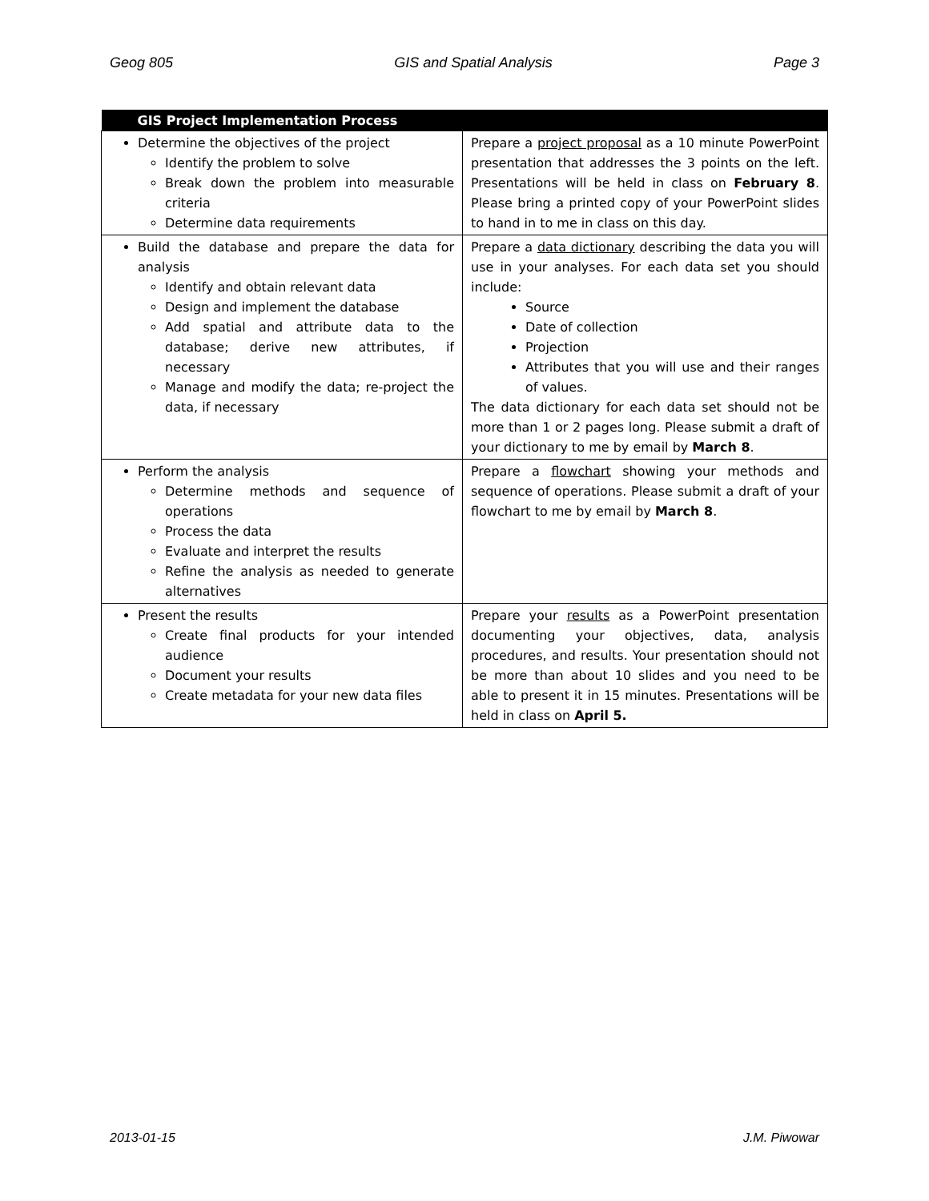Geog 805 GIS and Spatial Analysis Page 3
| GIS Project Implementation Process | |
| --- | --- |
| Determine the objectives of the project Identify the problem to solve Break down the problem into measurable criteria Determine data requirements | Prepare a project proposal as a 10 minute PowerPoint presentation that addresses the 3 points on the left. Presentations will be held in class on February 8 . Please bring a printed copy of your PowerPoint slides to hand in to me in class on this day. |
| Build the database and prepare the data for analysis Identify and obtain relevant data Design and implement the database Add spatial and attribute data to the database; derive new attributes, if necessary Manage and modify the data; re-project the data, if necessary | Prepare a data dictionary describing the data you will use in your analyses. For each data set you should include: Source Date of collection Projection Attributes that you will use and their ranges of values. The data dictionary for each data set should not be more than 1 or 2 pages long. Please submit a draft of your dictionary to me by email by March 8 . |
| Perform the analysis Determine methods and sequence of operations Process the data Evaluate and interpret the results Refine the analysis as needed to generate alternatives | Prepare a flowchart showing your methods and sequence of operations. Please submit a draft of your flowchart to me by email by March 8 . |
| Present the results Create final products for your intended audience Document your results Create metadata for your new data files | Prepare your results as a PowerPoint presentation documenting your objectives, data, analysis procedures, and results. Your presentation should not be more than about 10 slides and you need to be able to present it in 15 minutes. Presentations will be held in class on April 5. |
2013-01-15 J.M. Piwowar